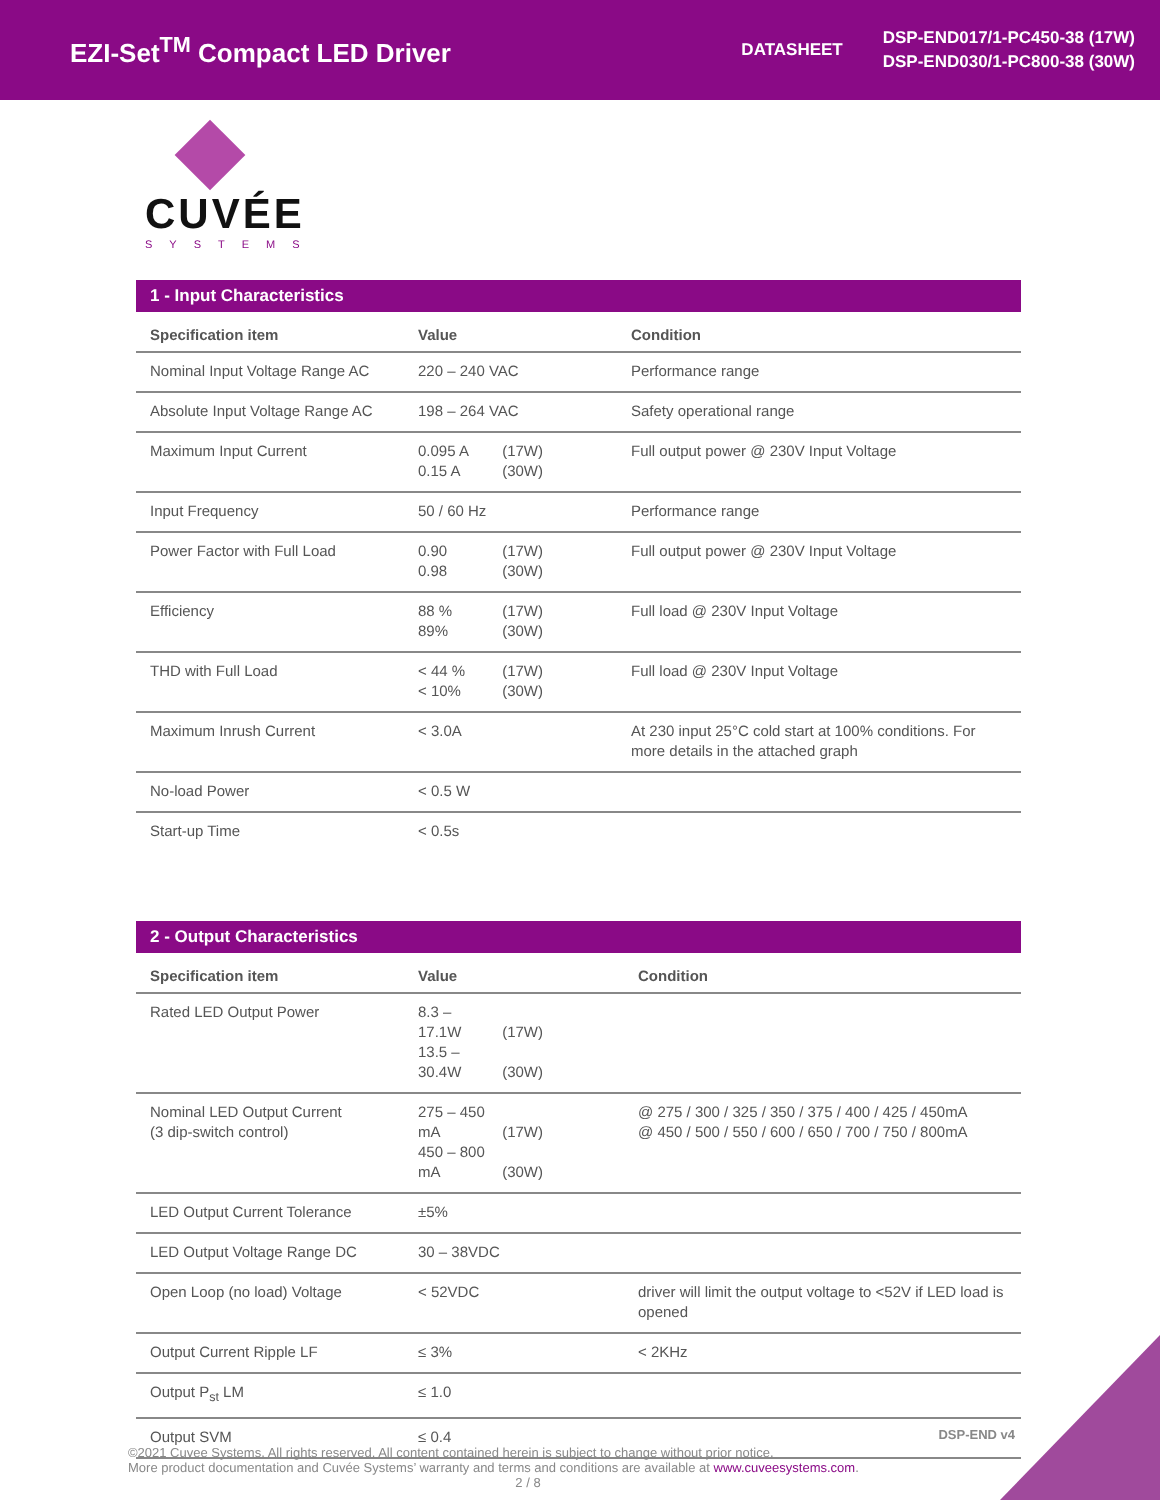EZI-Set<sup>TM</sup> Compact LED Driver
DATASHEET
DSP-END017/1-PC450-38 (17W)
DSP-END030/1-PC800-38 (30W)
CUVÉE
SYSTEMS
1 - Input Characteristics
| Specification item | Value | Condition |
| --- | --- | --- |
| Nominal Input Voltage Range AC | 220 – 240 VAC | Performance range |
| Absolute Input Voltage Range AC | 198 – 264 VAC | Safety operational range |
| Maximum Input Current | 0.095 A (17W) 0.15 A (30W) | Full output power @ 230V Input Voltage |
| Input Frequency | 50 / 60 Hz | Performance range |
| Power Factor with Full Load | 0.90 (17W) 0.98 (30W) | Full output power @ 230V Input Voltage |
| Efficiency | 88 % (17W) 89% (30W) | Full load @ 230V Input Voltage |
| THD with Full Load | < 44 % (17W) < 10% (30W) | Full load @ 230V Input Voltage |
| Maximum Inrush Current | < 3.0A | At 230 input 25°C cold start at 100% conditions. For more details in the attached graph |
| No-load Power | < 0.5 W | |
| Start-up Time | < 0.5s | |
2 - Output Characteristics
| Specification item | Value | Condition |
| --- | --- | --- |
| Rated LED Output Power | 8.3 – 17.1W (17W) 13.5 – 30.4W (30W) | |
| Nominal LED Output Current (3 dip-switch control) | 275 – 450 mA (17W) 450 – 800 mA (30W) | @ 275 / 300 / 325 / 350 / 375 / 400 / 425 / 450mA @ 450 / 500 / 550 / 600 / 650 / 700 / 750 / 800mA |
| LED Output Current Tolerance | ±5% | |
| LED Output Voltage Range DC | 30 – 38VDC | |
| Open Loop (no load) Voltage | < 52VDC | driver will limit the output voltage to <52V if LED load is opened |
| Output Current Ripple LF | ≤ 3% | < 2KHz |
| Output P<sub>st</sub> LM | ≤ 1.0 | |
| Output SVM | ≤ 0.4 | |
DSP-END v4
©2021 Cuvee Systems. All rights reserved. All content contained herein is subject to change without prior notice.
More product documentation and Cuvée Systems’ warranty and terms and conditions are available at www.cuveesystems.com.
2 / 8